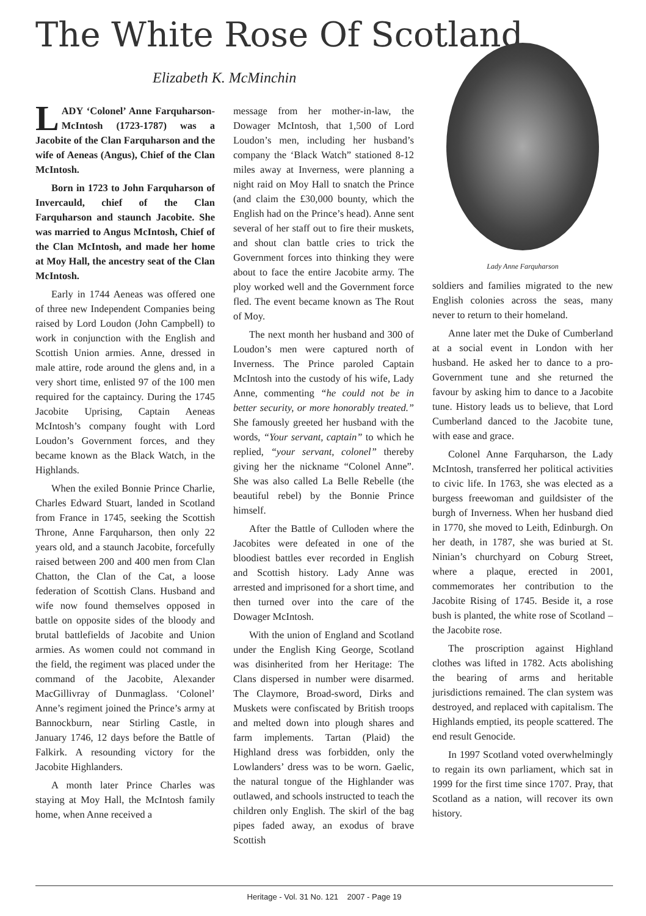The White Rose Of Scotland
Elizabeth K. McMinchin
LADY ‘Colonel’ Anne Farquharson-McIntosh (1723-1787) was a Jacobite of the Clan Farquharson and the wife of Aeneas (Angus), Chief of the Clan McIntosh.
Born in 1723 to John Farquharson of Invercauld, chief of the Clan Farquharson and staunch Jacobite. She was married to Angus McIntosh, Chief of the Clan McIntosh, and made her home at Moy Hall, the ancestry seat of the Clan McIntosh.
Early in 1744 Aeneas was offered one of three new Independent Companies being raised by Lord Loudon (John Campbell) to work in conjunction with the English and Scottish Union armies. Anne, dressed in male attire, rode around the glens and, in a very short time, enlisted 97 of the 100 men required for the captaincy. During the 1745 Jacobite Uprising, Captain Aeneas McIntosh’s company fought with Lord Loudon’s Government forces, and they became known as the Black Watch, in the Highlands.
When the exiled Bonnie Prince Charlie, Charles Edward Stuart, landed in Scotland from France in 1745, seeking the Scottish Throne, Anne Farquharson, then only 22 years old, and a staunch Jacobite, forcefully raised between 200 and 400 men from Clan Chatton, the Clan of the Cat, a loose federation of Scottish Clans. Husband and wife now found themselves opposed in battle on opposite sides of the bloody and brutal battlefields of Jacobite and Union armies. As women could not command in the field, the regiment was placed under the command of the Jacobite, Alexander MacGillivray of Dunmaglass. ‘Colonel’ Anne’s regiment joined the Prince’s army at Bannockburn, near Stirling Castle, in January 1746, 12 days before the Battle of Falkirk. A resounding victory for the Jacobite Highlanders.
A month later Prince Charles was staying at Moy Hall, the McIntosh family home, when Anne received a
message from her mother-in-law, the Dowager McIntosh, that 1,500 of Lord Loudon’s men, including her husband’s company the ‘Black Watch” stationed 8-12 miles away at Inverness, were planning a night raid on Moy Hall to snatch the Prince (and claim the £30,000 bounty, which the English had on the Prince’s head). Anne sent several of her staff out to fire their muskets, and shout clan battle cries to trick the Government forces into thinking they were about to face the entire Jacobite army. The ploy worked well and the Government force fled. The event became known as The Rout of Moy.
The next month her husband and 300 of Loudon’s men were captured north of Inverness. The Prince paroled Captain McIntosh into the custody of his wife, Lady Anne, commenting “he could not be in better security, or more honorably treated.” She famously greeted her husband with the words, “Your servant, captain” to which he replied, “your servant, colonel” thereby giving her the nickname “Colonel Anne”. She was also called La Belle Rebelle (the beautiful rebel) by the Bonnie Prince himself.
After the Battle of Culloden where the Jacobites were defeated in one of the bloodiest battles ever recorded in English and Scottish history. Lady Anne was arrested and imprisoned for a short time, and then turned over into the care of the Dowager McIntosh.
With the union of England and Scotland under the English King George, Scotland was disinherited from her Heritage: The Clans dispersed in number were disarmed. The Claymore, Broad-sword, Dirks and Muskets were confiscated by British troops and melted down into plough shares and farm implements. Tartan (Plaid) the Highland dress was forbidden, only the Lowlanders’ dress was to be worn. Gaelic, the natural tongue of the Highlander was outlawed, and schools instructed to teach the children only English. The skirl of the bag pipes faded away, an exodus of brave Scottish
Lady Anne Farquharson
soldiers and families migrated to the new English colonies across the seas, many never to return to their homeland.
Anne later met the Duke of Cumberland at a social event in London with her husband. He asked her to dance to a pro-Government tune and she returned the favour by asking him to dance to a Jacobite tune. History leads us to believe, that Lord Cumberland danced to the Jacobite tune, with ease and grace.
Colonel Anne Farquharson, the Lady McIntosh, transferred her political activities to civic life. In 1763, she was elected as a burgess freewoman and guildsister of the burgh of Inverness. When her husband died in 1770, she moved to Leith, Edinburgh. On her death, in 1787, she was buried at St. Ninian’s churchyard on Coburg Street, where a plaque, erected in 2001, commemorates her contribution to the Jacobite Rising of 1745. Beside it, a rose bush is planted, the white rose of Scotland – the Jacobite rose.
The proscription against Highland clothes was lifted in 1782. Acts abolishing the bearing of arms and heritable jurisdictions remained. The clan system was destroyed, and replaced with capitalism. The Highlands emptied, its people scattered. The end result Genocide.
In 1997 Scotland voted overwhelmingly to regain its own parliament, which sat in 1999 for the first time since 1707. Pray, that Scotland as a nation, will recover its own history.
Heritage - Vol. 31 No. 121 2007 - Page 19